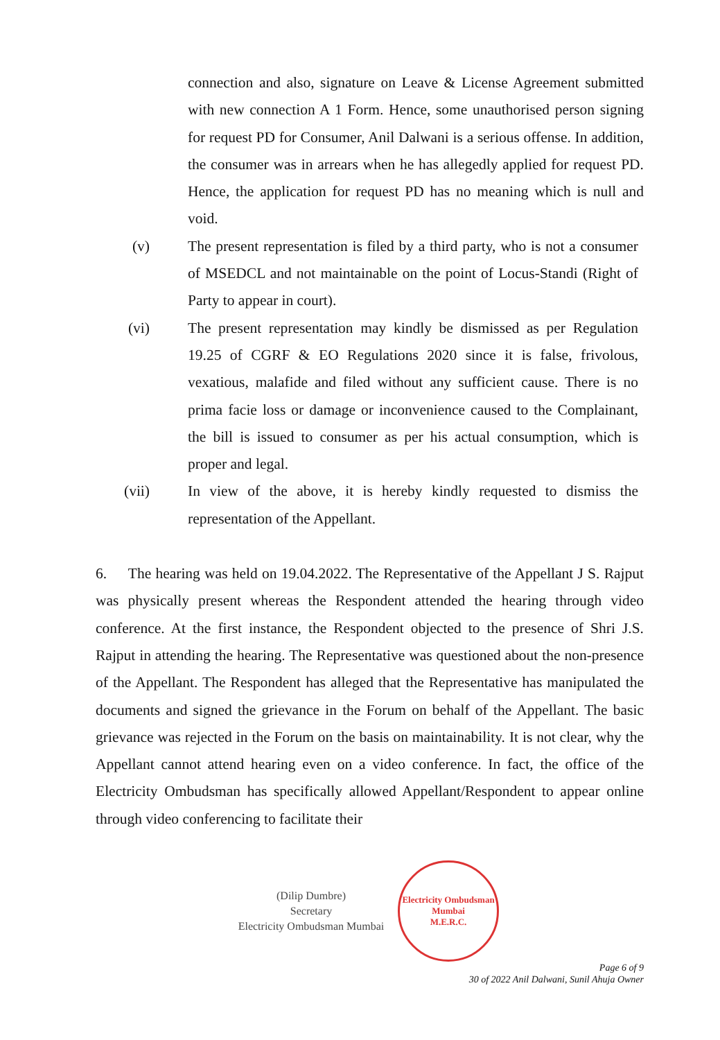connection and also, signature on Leave & License Agreement submitted with new connection A 1 Form. Hence, some unauthorised person signing for request PD for Consumer, Anil Dalwani is a serious offense. In addition, the consumer was in arrears when he has allegedly applied for request PD. Hence, the application for request PD has no meaning which is null and void.
(v) The present representation is filed by a third party, who is not a consumer of MSEDCL and not maintainable on the point of Locus-Standi (Right of Party to appear in court).
(vi) The present representation may kindly be dismissed as per Regulation 19.25 of CGRF & EO Regulations 2020 since it is false, frivolous, vexatious, malafide and filed without any sufficient cause. There is no prima facie loss or damage or inconvenience caused to the Complainant, the bill is issued to consumer as per his actual consumption, which is proper and legal.
(vii) In view of the above, it is hereby kindly requested to dismiss the representation of the Appellant.
6. The hearing was held on 19.04.2022. The Representative of the Appellant J S. Rajput was physically present whereas the Respondent attended the hearing through video conference. At the first instance, the Respondent objected to the presence of Shri J.S. Rajput in attending the hearing. The Representative was questioned about the non-presence of the Appellant. The Respondent has alleged that the Representative has manipulated the documents and signed the grievance in the Forum on behalf of the Appellant. The basic grievance was rejected in the Forum on the basis on maintainability. It is not clear, why the Appellant cannot attend hearing even on a video conference. In fact, the office of the Electricity Ombudsman has specifically allowed Appellant/Respondent to appear online through video conferencing to facilitate their
(Dilip Dumbre)
Secretary
Electricity Ombudsman Mumbai
Electricity Ombudsman Mumbai
M.E.R.C.
Page 6 of 9
30 of 2022 Anil Dalwani, Sunil Ahuja Owner